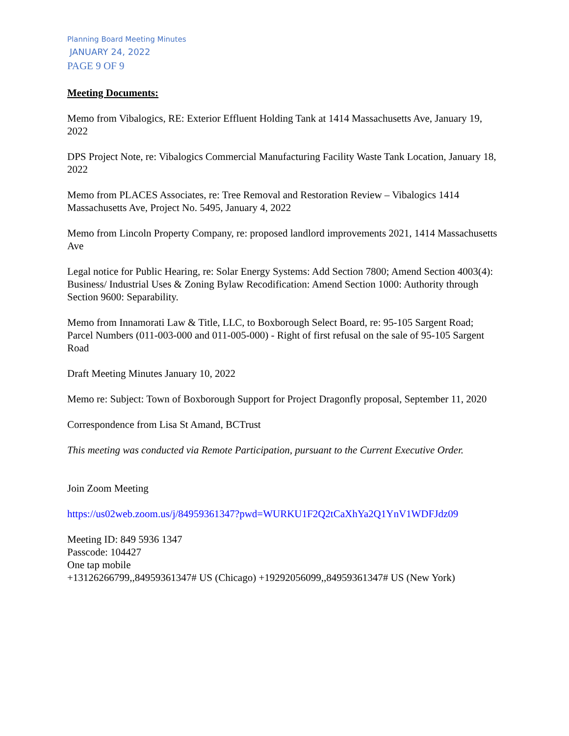Planning Board Meeting Minutes
JANUARY 24, 2022
PAGE 9 OF 9
Meeting Documents:
Memo from Vibalogics, RE: Exterior Effluent Holding Tank at 1414 Massachusetts Ave, January 19, 2022
DPS Project Note, re: Vibalogics Commercial Manufacturing Facility Waste Tank Location, January 18, 2022
Memo from PLACES Associates, re: Tree Removal and Restoration Review – Vibalogics 1414 Massachusetts Ave, Project No. 5495, January 4, 2022
Memo from Lincoln Property Company, re: proposed landlord improvements 2021, 1414 Massachusetts Ave
Legal notice for Public Hearing, re: Solar Energy Systems: Add Section 7800; Amend Section 4003(4): Business/ Industrial Uses & Zoning Bylaw Recodification: Amend Section 1000: Authority through Section 9600: Separability.
Memo from Innamorati Law & Title, LLC, to Boxborough Select Board, re: 95-105 Sargent Road; Parcel Numbers (011-003-000 and 011-005-000) - Right of first refusal on the sale of 95-105 Sargent Road
Draft Meeting Minutes January 10, 2022
Memo re: Subject: Town of Boxborough Support for Project Dragonfly proposal, September 11, 2020
Correspondence from Lisa St Amand, BCTrust
This meeting was conducted via Remote Participation, pursuant to the Current Executive Order.
Join Zoom Meeting
https://us02web.zoom.us/j/84959361347?pwd=WURKU1F2Q2tCaXhYa2Q1YnV1WDFJdz09
Meeting ID: 849 5936 1347
Passcode: 104427
One tap mobile
+13126266799,,84959361347# US (Chicago) +19292056099,,84959361347# US (New York)